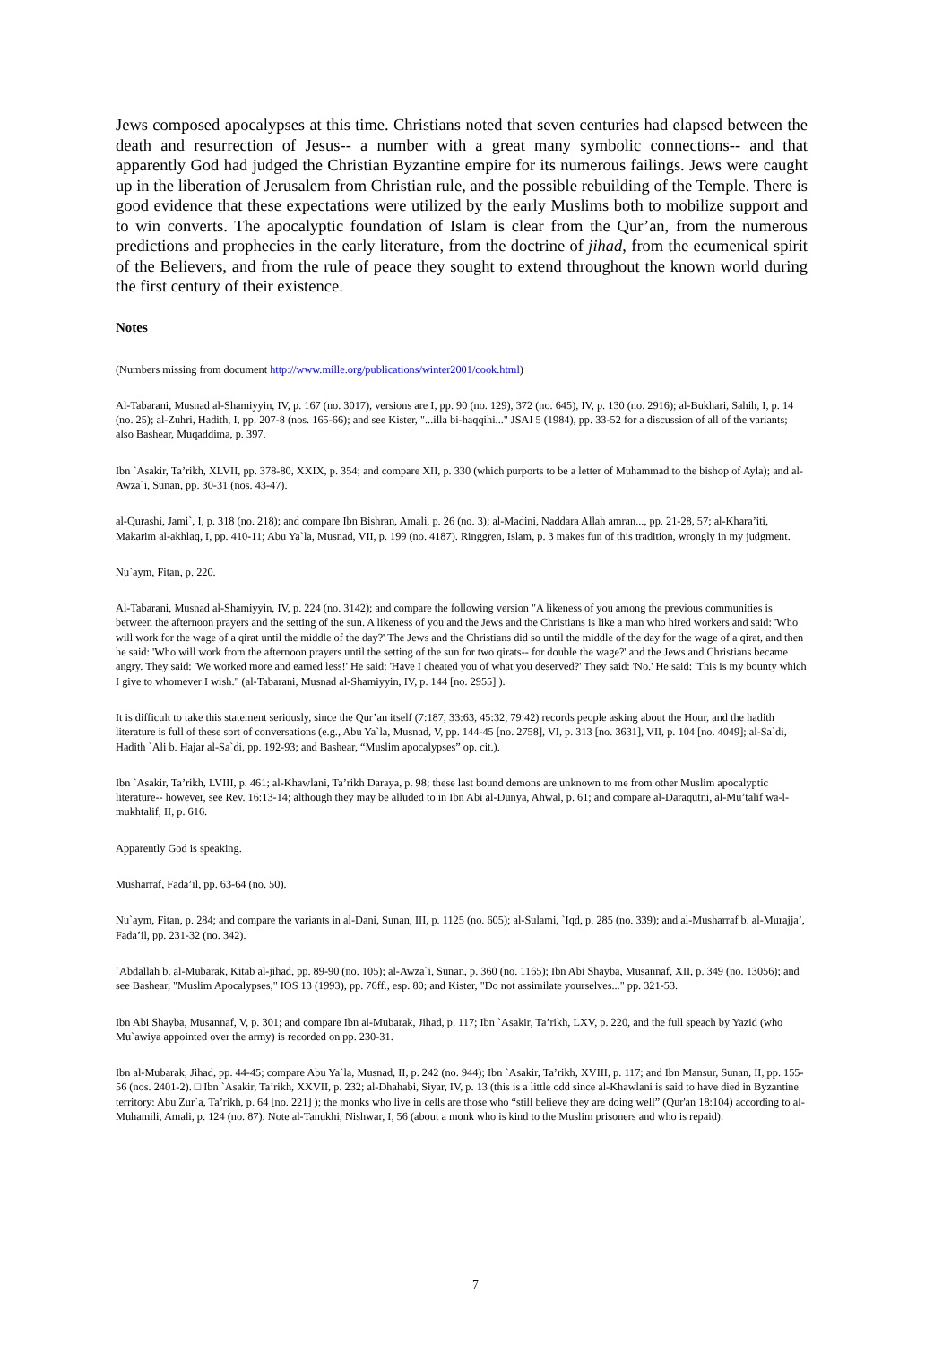Jews composed apocalypses at this time. Christians noted that seven centuries had elapsed between the death and resurrection of Jesus-- a number with a great many symbolic connections-- and that apparently God had judged the Christian Byzantine empire for its numerous failings. Jews were caught up in the liberation of Jerusalem from Christian rule, and the possible rebuilding of the Temple. There is good evidence that these expectations were utilized by the early Muslims both to mobilize support and to win converts. The apocalyptic foundation of Islam is clear from the Qur’an, from the numerous predictions and prophecies in the early literature, from the doctrine of jihad, from the ecumenical spirit of the Believers, and from the rule of peace they sought to extend throughout the known world during the first century of their existence.
Notes
(Numbers missing from document http://www.mille.org/publications/winter2001/cook.html)
Al-Tabarani, Musnad al-Shamiyyin, IV, p. 167 (no. 3017), versions are I, pp. 90 (no. 129), 372 (no. 645), IV, p. 130 (no. 2916); al-Bukhari, Sahih, I, p. 14 (no. 25); al-Zuhri, Hadith, I, pp. 207-8 (nos. 165-66); and see Kister, "...illa bi-haqqihi..." JSAI 5 (1984), pp. 33-52 for a discussion of all of the variants; also Bashear, Muqaddima, p. 397.
Ibn `Asakir, Ta’rikh, XLVII, pp. 378-80, XXIX, p. 354; and compare XII, p. 330 (which purports to be a letter of Muhammad to the bishop of Ayla); and al-Awza`i, Sunan, pp. 30-31 (nos. 43-47).
al-Qurashi, Jami`, I, p. 318 (no. 218); and compare Ibn Bishran, Amali, p. 26 (no. 3); al-Madini, Naddara Allah amran..., pp. 21-28, 57; al-Khara’iti, Makarim al-akhlaq, I, pp. 410-11; Abu Ya`la, Musnad, VII, p. 199 (no. 4187). Ringgren, Islam, p. 3 makes fun of this tradition, wrongly in my judgment.
Nu`aym, Fitan, p. 220.
Al-Tabarani, Musnad al-Shamiyyin, IV, p. 224 (no. 3142); and compare the following version "A likeness of you among the previous communities is between the afternoon prayers and the setting of the sun. A likeness of you and the Jews and the Christians is like a man who hired workers and said: 'Who will work for the wage of a qirat until the middle of the day?' The Jews and the Christians did so until the middle of the day for the wage of a qirat, and then he said: 'Who will work from the afternoon prayers until the setting of the sun for two qirats-- for double the wage?' and the Jews and Christians became angry. They said: 'We worked more and earned less!' He said: 'Have I cheated you of what you deserved?' They said: 'No.' He said: 'This is my bounty which I give to whomever I wish." (al-Tabarani, Musnad al-Shamiyyin, IV, p. 144 [no. 2955] ).
It is difficult to take this statement seriously, since the Qur’an itself (7:187, 33:63, 45:32, 79:42) records people asking about the Hour, and the hadith literature is full of these sort of conversations (e.g., Abu Ya`la, Musnad, V, pp. 144-45 [no. 2758], VI, p. 313 [no. 3631], VII, p. 104 [no. 4049]; al-Sa`di, Hadith `Ali b. Hajar al-Sa`di, pp. 192-93; and Bashear, “Muslim apocalypses” op. cit.).
Ibn `Asakir, Ta’rikh, LVIII, p. 461; al-Khawlani, Ta’rikh Daraya, p. 98; these last bound demons are unknown to me from other Muslim apocalyptic literature-- however, see Rev. 16:13-14; although they may be alluded to in Ibn Abi al-Dunya, Ahwal, p. 61; and compare al-Daraqutni, al-Mu’talif wa-l-mukhtalif, II, p. 616.
Apparently God is speaking.
Musharraf, Fada’il, pp. 63-64 (no. 50).
Nu`aym, Fitan, p. 284; and compare the variants in al-Dani, Sunan, III, p. 1125 (no. 605); al-Sulami, `Iqd, p. 285 (no. 339); and al-Musharraf b. al-Murajja’, Fada’il, pp. 231-32 (no. 342).
`Abdallah b. al-Mubarak, Kitab al-jihad, pp. 89-90 (no. 105); al-Awza`i, Sunan, p. 360 (no. 1165); Ibn Abi Shayba, Musannaf, XII, p. 349 (no. 13056); and see Bashear, "Muslim Apocalypses," IOS 13 (1993), pp. 76ff., esp. 80; and Kister, "Do not assimilate yourselves..." pp. 321-53.
Ibn Abi Shayba, Musannaf, V, p. 301; and compare Ibn al-Mubarak, Jihad, p. 117; Ibn `Asakir, Ta’rikh, LXV, p. 220, and the full speach by Yazid (who Mu`awiya appointed over the army) is recorded on pp. 230-31.
Ibn al-Mubarak, Jihad, pp. 44-45; compare Abu Ya`la, Musnad, II, p. 242 (no. 944); Ibn `Asakir, Ta’rikh, XVIII, p. 117; and Ibn Mansur, Sunan, II, pp. 155-56 (nos. 2401-2). □ Ibn `Asakir, Ta’rikh, XXVII, p. 232; al-Dhahabi, Siyar, IV, p. 13 (this is a little odd since al-Khawlani is said to have died in Byzantine territory: Abu Zur`a, Ta’rikh, p. 64 [no. 221] ); the monks who live in cells are those who “still believe they are doing well” (Qur'an 18:104) according to al-Muhamili, Amali, p. 124 (no. 87). Note al-Tanukhi, Nishwar, I, 56 (about a monk who is kind to the Muslim prisoners and who is repaid).
7